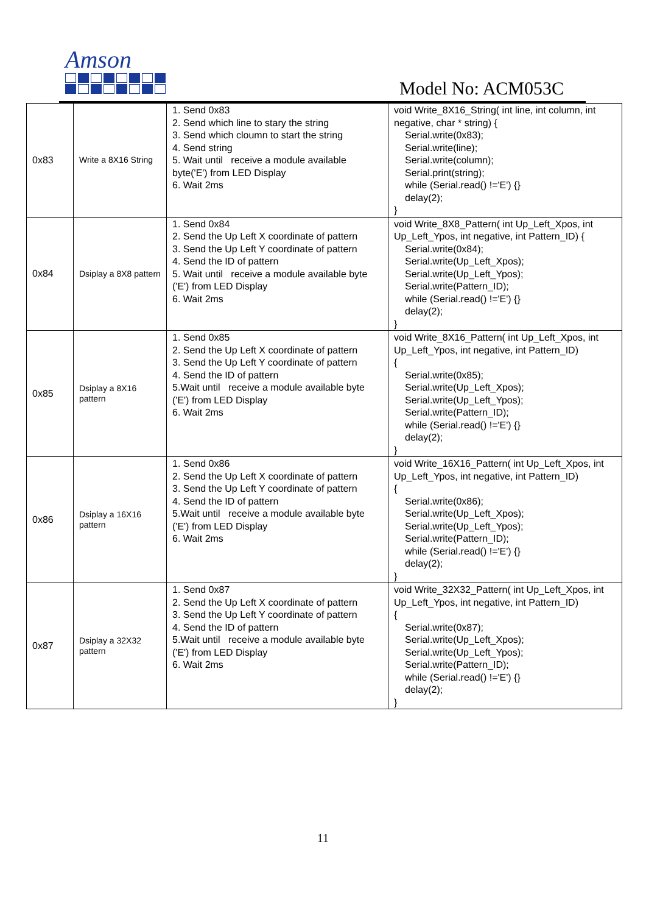Amson
Model No: ACM053C
| 0x83 | Write a 8X16 String | 1. Send 0x83 2. Send which line to stary the string 3. Send which cloumn to start the string 4. Send string 5. Wait until receive a module available byte('E') from LED Display 6. Wait 2ms | void Write_8X16_String( int line, int column, int negative, char * string) { Serial.write(0x83); Serial.write(line); Serial.write(column); Serial.print(string); while (Serial.read() !='E') {} delay(2); } |
| 0x84 | Dsiplay a 8X8 pattern | 1. Send 0x84 2. Send the Up Left X coordinate of pattern 3. Send the Up Left Y coordinate of pattern 4. Send the ID of pattern 5. Wait until receive a module available byte ('E') from LED Display 6. Wait 2ms | void Write_8X8_Pattern( int Up_Left_Xpos, int Up_Left_Ypos, int negative, int Pattern_ID) { Serial.write(0x84); Serial.write(Up_Left_Xpos); Serial.write(Up_Left_Ypos); Serial.write(Pattern_ID); while (Serial.read() !='E') {} delay(2); } |
| 0x85 | Dsiplay a 8X16 pattern | 1. Send 0x85 2. Send the Up Left X coordinate of pattern 3. Send the Up Left Y coordinate of pattern 4. Send the ID of pattern 5.Wait until receive a module available byte ('E') from LED Display 6. Wait 2ms | void Write_8X16_Pattern( int Up_Left_Xpos, int Up_Left_Ypos, int negative, int Pattern_ID) { Serial.write(0x85); Serial.write(Up_Left_Xpos); Serial.write(Up_Left_Ypos); Serial.write(Pattern_ID); while (Serial.read() !='E') {} delay(2); } |
| 0x86 | Dsiplay a 16X16 pattern | 1. Send 0x86 2. Send the Up Left X coordinate of pattern 3. Send the Up Left Y coordinate of pattern 4. Send the ID of pattern 5.Wait until receive a module available byte ('E') from LED Display 6. Wait 2ms | void Write_16X16_Pattern( int Up_Left_Xpos, int Up_Left_Ypos, int negative, int Pattern_ID) { Serial.write(0x86); Serial.write(Up_Left_Xpos); Serial.write(Up_Left_Ypos); Serial.write(Pattern_ID); while (Serial.read() !='E') {} delay(2); } |
| 0x87 | Dsiplay a 32X32 pattern | 1. Send 0x87 2. Send the Up Left X coordinate of pattern 3. Send the Up Left Y coordinate of pattern 4. Send the ID of pattern 5.Wait until receive a module available byte ('E') from LED Display 6. Wait 2ms | void Write_32X32_Pattern( int Up_Left_Xpos, int Up_Left_Ypos, int negative, int Pattern_ID) { Serial.write(0x87); Serial.write(Up_Left_Xpos); Serial.write(Up_Left_Ypos); Serial.write(Pattern_ID); while (Serial.read() !='E') {} delay(2); } |
11